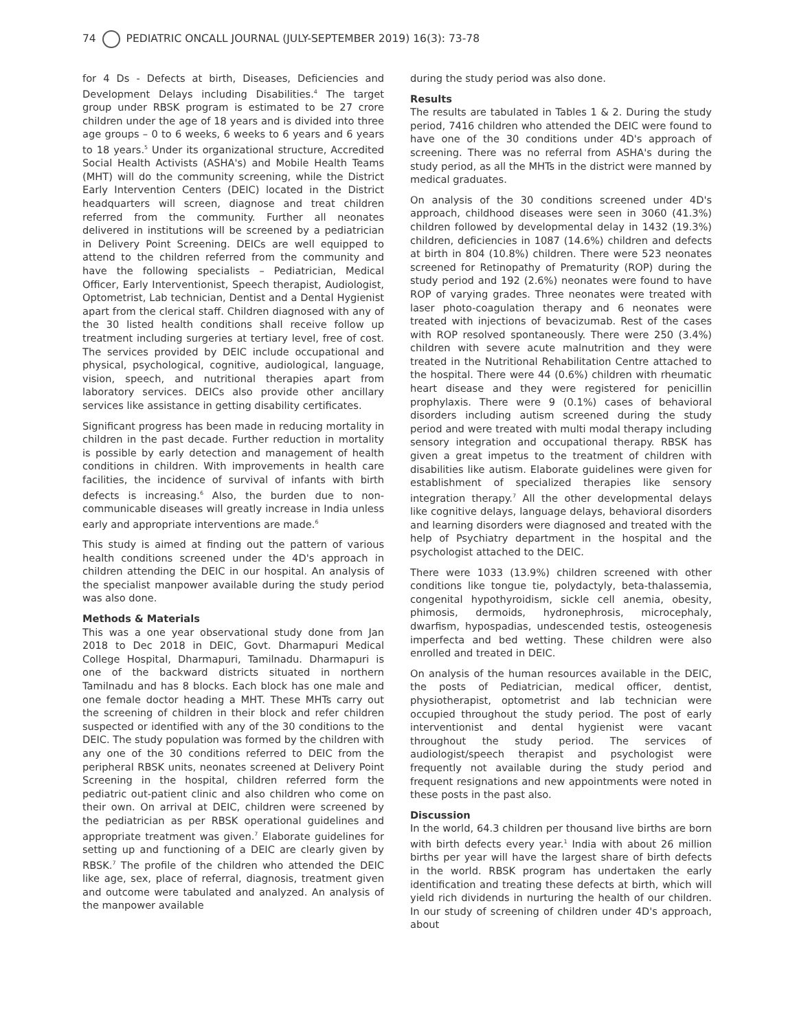74 PEDIATRIC ONCALL JOURNAL (JULY-SEPTEMBER 2019) 16(3): 73-78
for 4 Ds - Defects at birth, Diseases, Deficiencies and Development Delays including Disabilities.<sup>4</sup> The target group under RBSK program is estimated to be 27 crore children under the age of 18 years and is divided into three age groups – 0 to 6 weeks, 6 weeks to 6 years and 6 years to 18 years.<sup>5</sup> Under its organizational structure, Accredited Social Health Activists (ASHA's) and Mobile Health Teams (MHT) will do the community screening, while the District Early Intervention Centers (DEIC) located in the District headquarters will screen, diagnose and treat children referred from the community. Further all neonates delivered in institutions will be screened by a pediatrician in Delivery Point Screening. DEICs are well equipped to attend to the children referred from the community and have the following specialists – Pediatrician, Medical Officer, Early Interventionist, Speech therapist, Audiologist, Optometrist, Lab technician, Dentist and a Dental Hygienist apart from the clerical staff. Children diagnosed with any of the 30 listed health conditions shall receive follow up treatment including surgeries at tertiary level, free of cost. The services provided by DEIC include occupational and physical, psychological, cognitive, audiological, language, vision, speech, and nutritional therapies apart from laboratory services. DEICs also provide other ancillary services like assistance in getting disability certificates.
Significant progress has been made in reducing mortality in children in the past decade. Further reduction in mortality is possible by early detection and management of health conditions in children. With improvements in health care facilities, the incidence of survival of infants with birth defects is increasing.<sup>6</sup> Also, the burden due to non-communicable diseases will greatly increase in India unless early and appropriate interventions are made.<sup>6</sup>
This study is aimed at finding out the pattern of various health conditions screened under the 4D's approach in children attending the DEIC in our hospital. An analysis of the specialist manpower available during the study period was also done.
Methods & Materials
This was a one year observational study done from Jan 2018 to Dec 2018 in DEIC, Govt. Dharmapuri Medical College Hospital, Dharmapuri, Tamilnadu. Dharmapuri is one of the backward districts situated in northern Tamilnadu and has 8 blocks. Each block has one male and one female doctor heading a MHT. These MHTs carry out the screening of children in their block and refer children suspected or identified with any of the 30 conditions to the DEIC. The study population was formed by the children with any one of the 30 conditions referred to DEIC from the peripheral RBSK units, neonates screened at Delivery Point Screening in the hospital, children referred form the pediatric out-patient clinic and also children who come on their own. On arrival at DEIC, children were screened by the pediatrician as per RBSK operational guidelines and appropriate treatment was given.<sup>7</sup> Elaborate guidelines for setting up and functioning of a DEIC are clearly given by RBSK.<sup>7</sup> The profile of the children who attended the DEIC like age, sex, place of referral, diagnosis, treatment given and outcome were tabulated and analyzed. An analysis of the manpower available
during the study period was also done.
Results
The results are tabulated in Tables 1 & 2. During the study period, 7416 children who attended the DEIC were found to have one of the 30 conditions under 4D's approach of screening. There was no referral from ASHA's during the study period, as all the MHTs in the district were manned by medical graduates.
On analysis of the 30 conditions screened under 4D's approach, childhood diseases were seen in 3060 (41.3%) children followed by developmental delay in 1432 (19.3%) children, deficiencies in 1087 (14.6%) children and defects at birth in 804 (10.8%) children. There were 523 neonates screened for Retinopathy of Prematurity (ROP) during the study period and 192 (2.6%) neonates were found to have ROP of varying grades. Three neonates were treated with laser photo-coagulation therapy and 6 neonates were treated with injections of bevacizumab. Rest of the cases with ROP resolved spontaneously. There were 250 (3.4%) children with severe acute malnutrition and they were treated in the Nutritional Rehabilitation Centre attached to the hospital. There were 44 (0.6%) children with rheumatic heart disease and they were registered for penicillin prophylaxis. There were 9 (0.1%) cases of behavioral disorders including autism screened during the study period and were treated with multi modal therapy including sensory integration and occupational therapy. RBSK has given a great impetus to the treatment of children with disabilities like autism. Elaborate guidelines were given for establishment of specialized therapies like sensory integration therapy.<sup>7</sup> All the other developmental delays like cognitive delays, language delays, behavioral disorders and learning disorders were diagnosed and treated with the help of Psychiatry department in the hospital and the psychologist attached to the DEIC.
There were 1033 (13.9%) children screened with other conditions like tongue tie, polydactyly, beta-thalassemia, congenital hypothyroidism, sickle cell anemia, obesity, phimosis, dermoids, hydronephrosis, microcephaly, dwarfism, hypospadias, undescended testis, osteogenesis imperfecta and bed wetting. These children were also enrolled and treated in DEIC.
On analysis of the human resources available in the DEIC, the posts of Pediatrician, medical officer, dentist, physiotherapist, optometrist and lab technician were occupied throughout the study period. The post of early interventionist and dental hygienist were vacant throughout the study period. The services of audiologist/speech therapist and psychologist were frequently not available during the study period and frequent resignations and new appointments were noted in these posts in the past also.
Discussion
In the world, 64.3 children per thousand live births are born with birth defects every year.<sup>1</sup> India with about 26 million births per year will have the largest share of birth defects in the world. RBSK program has undertaken the early identification and treating these defects at birth, which will yield rich dividends in nurturing the health of our children. In our study of screening of children under 4D's approach, about